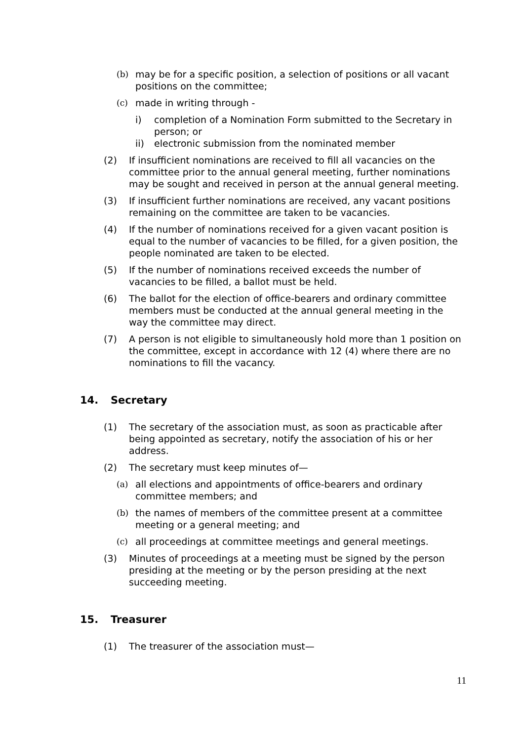(b) may be for a specific position, a selection of positions or all vacant positions on the committee;
(c) made in writing through -
i) completion of a Nomination Form submitted to the Secretary in person; or
ii) electronic submission from the nominated member
(2) If insufficient nominations are received to fill all vacancies on the committee prior to the annual general meeting, further nominations may be sought and received in person at the annual general meeting.
(3) If insufficient further nominations are received, any vacant positions remaining on the committee are taken to be vacancies.
(4) If the number of nominations received for a given vacant position is equal to the number of vacancies to be filled, for a given position, the people nominated are taken to be elected.
(5) If the number of nominations received exceeds the number of vacancies to be filled, a ballot must be held.
(6) The ballot for the election of office-bearers and ordinary committee members must be conducted at the annual general meeting in the way the committee may direct.
(7) A person is not eligible to simultaneously hold more than 1 position on the committee, except in accordance with 12 (4) where there are no nominations to fill the vacancy.
14. Secretary
(1) The secretary of the association must, as soon as practicable after being appointed as secretary, notify the association of his or her address.
(2) The secretary must keep minutes of—
(a) all elections and appointments of office-bearers and ordinary committee members; and
(b) the names of members of the committee present at a committee meeting or a general meeting; and
(c) all proceedings at committee meetings and general meetings.
(3) Minutes of proceedings at a meeting must be signed by the person presiding at the meeting or by the person presiding at the next succeeding meeting.
15. Treasurer
(1) The treasurer of the association must—
11